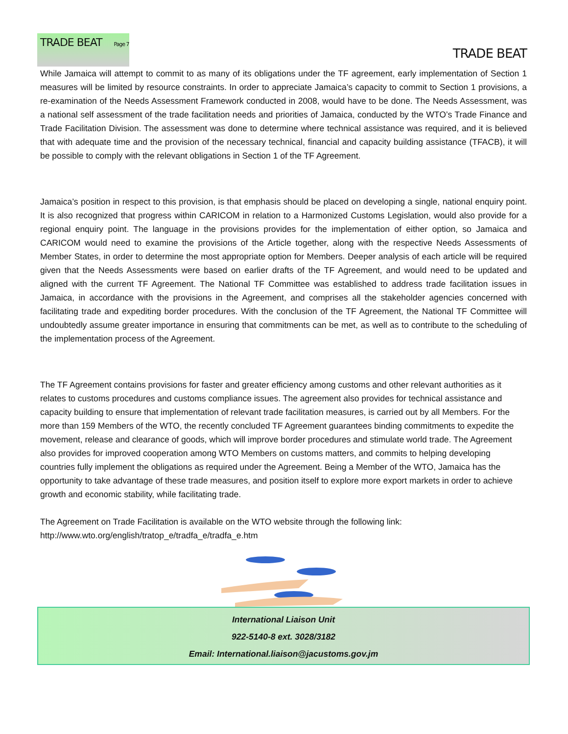TRADE BEAT Page 7 TRADE BEAT
While Jamaica will attempt to commit to as many of its obligations under the TF agreement, early implementation of Section 1 measures will be limited by resource constraints. In order to appreciate Jamaica’s capacity to commit to Section 1 provisions, a re-examination of the Needs Assessment Framework conducted in 2008, would have to be done. The Needs Assessment, was a national self assessment of the trade facilitation needs and priorities of Jamaica, conducted by the WTO’s Trade Finance and Trade Facilitation Division. The assessment was done to determine where technical assistance was required, and it is believed that with adequate time and the provision of the necessary technical, financial and capacity building assistance (TFACB), it will be possible to comply with the relevant obligations in Section 1 of the TF Agreement.
Jamaica’s position in respect to this provision, is that emphasis should be placed on developing a single, national enquiry point. It is also recognized that progress within CARICOM in relation to a Harmonized Customs Legislation, would also provide for a regional enquiry point. The language in the provisions provides for the implementation of either option, so Jamaica and CARICOM would need to examine the provisions of the Article together, along with the respective Needs Assessments of Member States, in order to determine the most appropriate option for Members. Deeper analysis of each article will be required given that the Needs Assessments were based on earlier drafts of the TF Agreement, and would need to be updated and aligned with the current TF Agreement. The National TF Committee was established to address trade facilitation issues in Jamaica, in accordance with the provisions in the Agreement, and comprises all the stakeholder agencies concerned with facilitating trade and expediting border procedures. With the conclusion of the TF Agreement, the National TF Committee will undoubtedly assume greater importance in ensuring that commitments can be met, as well as to contribute to the scheduling of the implementation process of the Agreement.
The TF Agreement contains provisions for faster and greater efficiency among customs and other relevant authorities as it relates to customs procedures and customs compliance issues. The agreement also provides for technical assistance and capacity building to ensure that implementation of relevant trade facilitation measures, is carried out by all Members. For the more than 159 Members of the WTO, the recently concluded TF Agreement guarantees binding commitments to expedite the movement, release and clearance of goods, which will improve border procedures and stimulate world trade. The Agreement also provides for improved cooperation among WTO Members on customs matters, and commits to helping developing countries fully implement the obligations as required under the Agreement. Being a Member of the WTO, Jamaica has the opportunity to take advantage of these trade measures, and position itself to explore more export markets in order to achieve growth and economic stability, while facilitating trade.
The Agreement on Trade Facilitation is available on the WTO website through the following link:
http://www.wto.org/english/tratop_e/tradfa_e/tradfa_e.htm
International Liaison Unit
922-5140-8 ext. 3028/3182
Email: International.liaison@jacustoms.gov.jm